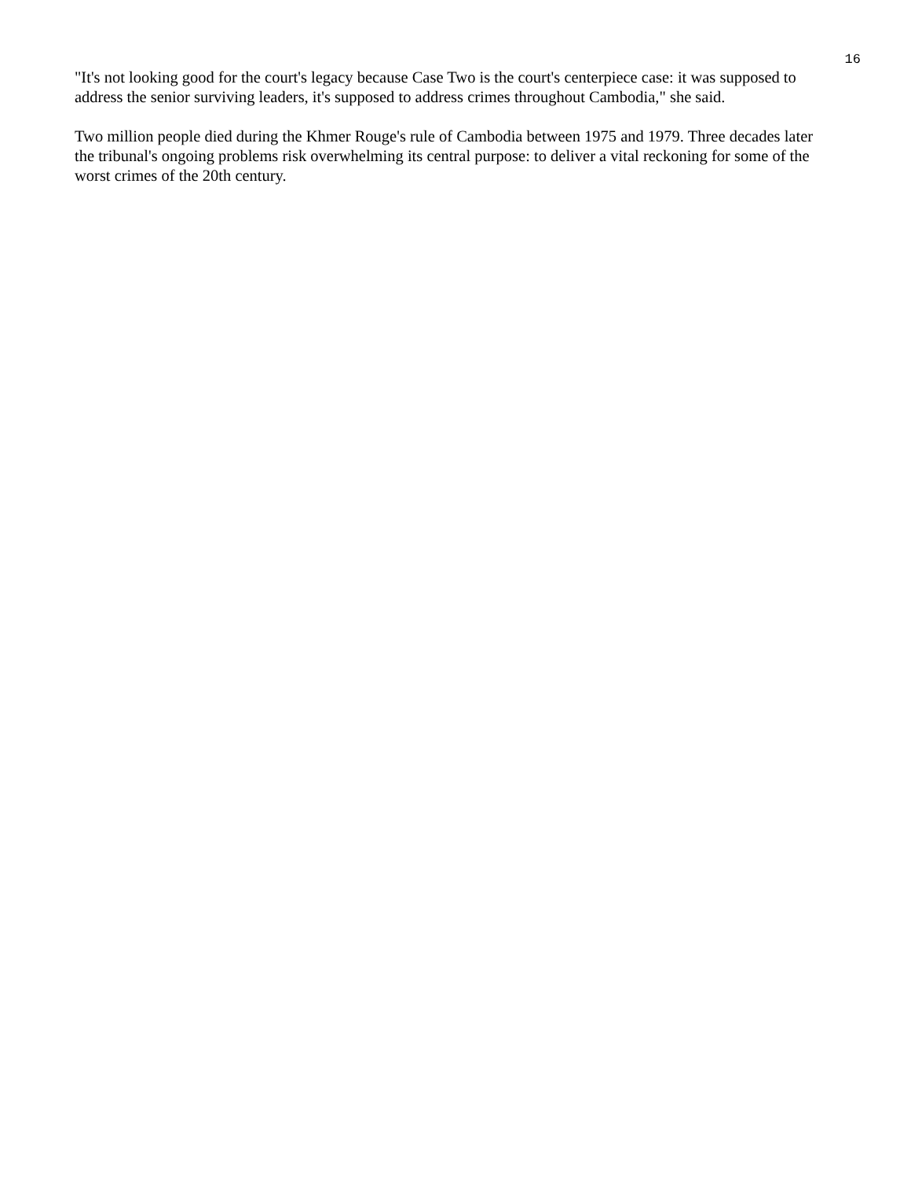16
"It's not looking good for the court's legacy because Case Two is the court's centerpiece case: it was supposed to address the senior surviving leaders, it's supposed to address crimes throughout Cambodia," she said.
Two million people died during the Khmer Rouge's rule of Cambodia between 1975 and 1979. Three decades later the tribunal's ongoing problems risk overwhelming its central purpose: to deliver a vital reckoning for some of the worst crimes of the 20th century.